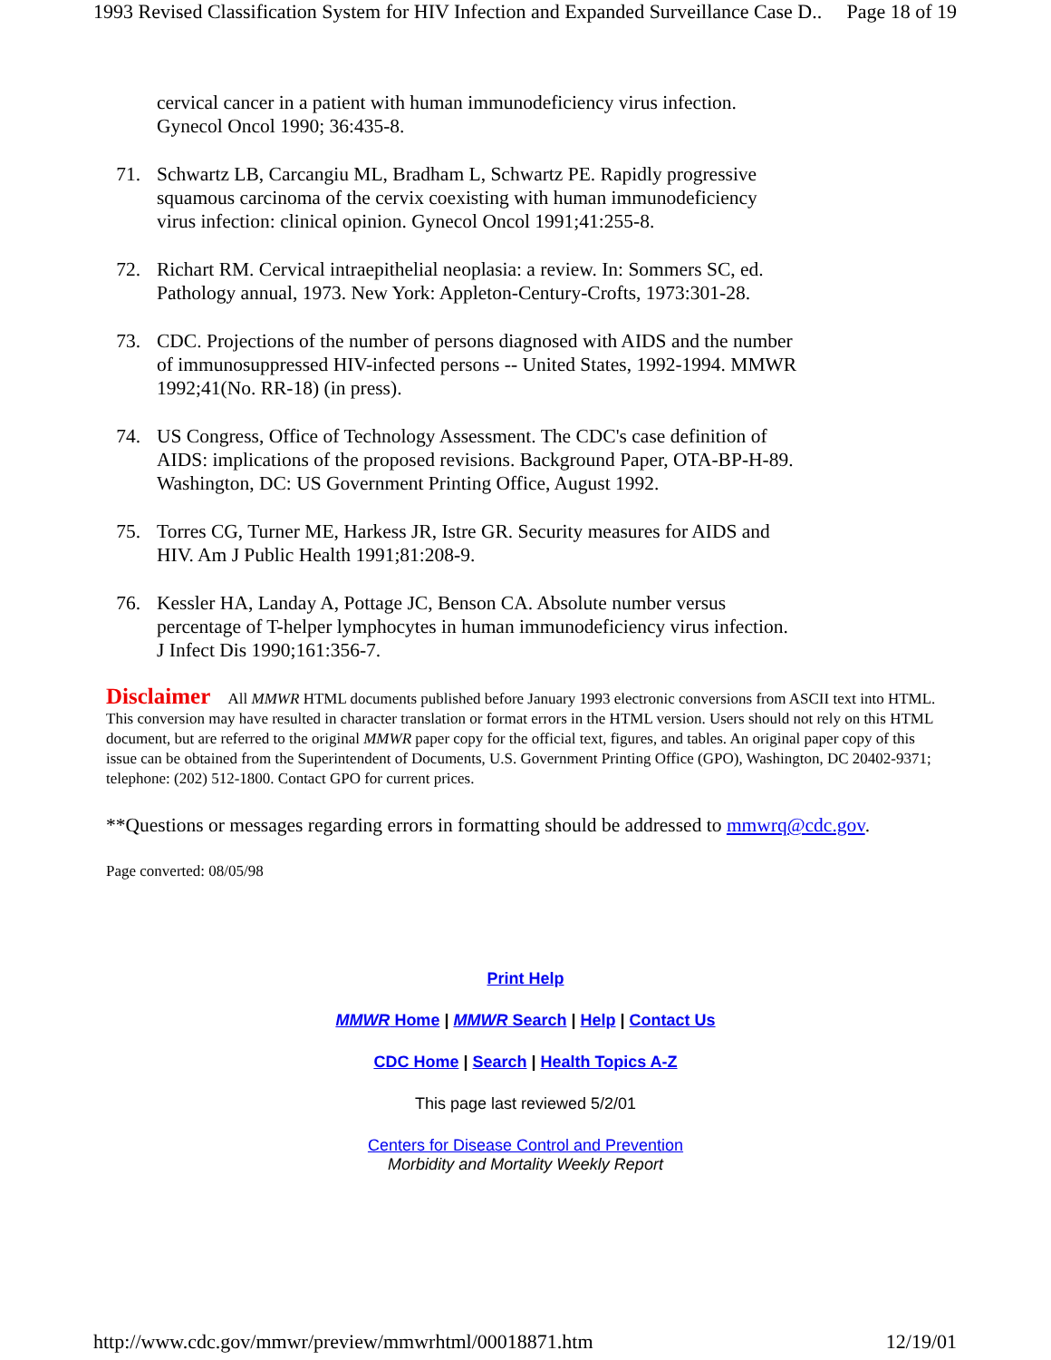1993 Revised Classification System for HIV Infection and Expanded Surveillance Case D.. Page 18 of 19
cervical cancer in a patient with human immunodeficiency virus infection. Gynecol Oncol 1990; 36:435-8.
71. Schwartz LB, Carcangiu ML, Bradham L, Schwartz PE. Rapidly progressive squamous carcinoma of the cervix coexisting with human immunodeficiency virus infection: clinical opinion. Gynecol Oncol 1991;41:255-8.
72. Richart RM. Cervical intraepithelial neoplasia: a review. In: Sommers SC, ed. Pathology annual, 1973. New York: Appleton-Century-Crofts, 1973:301-28.
73. CDC. Projections of the number of persons diagnosed with AIDS and the number of immunosuppressed HIV-infected persons -- United States, 1992-1994. MMWR 1992;41(No. RR-18) (in press).
74. US Congress, Office of Technology Assessment. The CDC's case definition of AIDS: implications of the proposed revisions. Background Paper, OTA-BP-H-89. Washington, DC: US Government Printing Office, August 1992.
75. Torres CG, Turner ME, Harkess JR, Istre GR. Security measures for AIDS and HIV. Am J Public Health 1991;81:208-9.
76. Kessler HA, Landay A, Pottage JC, Benson CA. Absolute number versus percentage of T-helper lymphocytes in human immunodeficiency virus infection. J Infect Dis 1990;161:356-7.
Disclaimer All MMWR HTML documents published before January 1993 electronic conversions from ASCII text into HTML. This conversion may have resulted in character translation or format errors in the HTML version. Users should not rely on this HTML document, but are referred to the original MMWR paper copy for the official text, figures, and tables. An original paper copy of this issue can be obtained from the Superintendent of Documents, U.S. Government Printing Office (GPO), Washington, DC 20402-9371; telephone: (202) 512-1800. Contact GPO for current prices.
**Questions or messages regarding errors in formatting should be addressed to mmwrq@cdc.gov.
Page converted: 08/05/98
Print Help
MMWR Home | MMWR Search | Help | Contact Us
CDC Home | Search | Health Topics A-Z
This page last reviewed 5/2/01
Centers for Disease Control and Prevention
Morbidity and Mortality Weekly Report
http://www.cdc.gov/mmwr/preview/mmwrhtml/00018871.htm 12/19/01